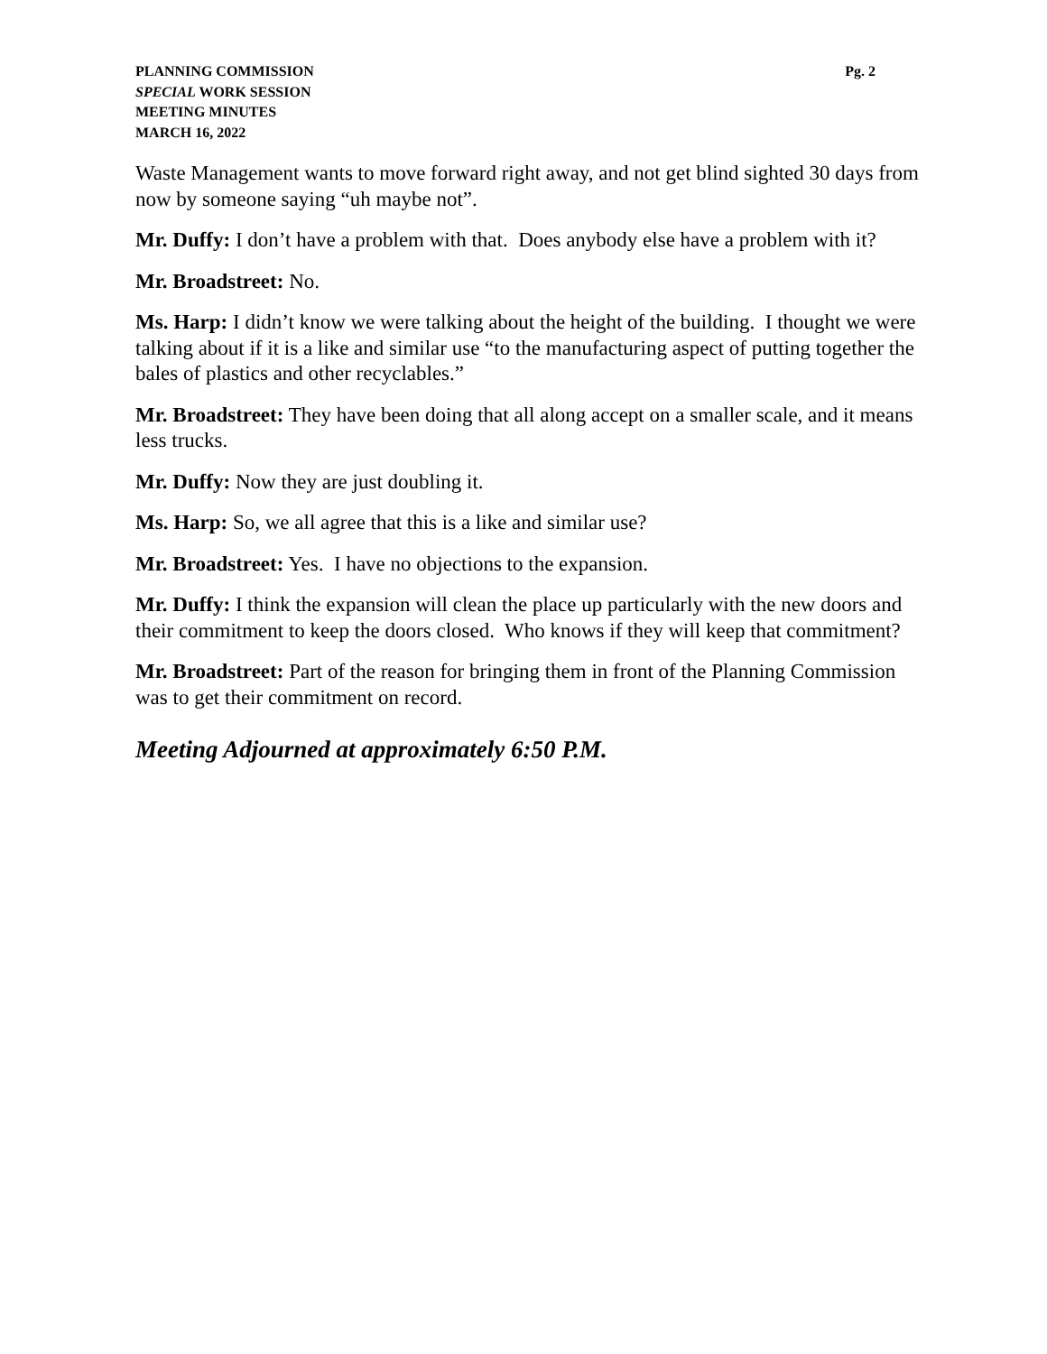PLANNING COMMISSION
SPECIAL WORK SESSION
MEETING MINUTES
MARCH 16, 2022
Pg. 2
Waste Management wants to move forward right away, and not get blind sighted 30 days from now by someone saying “uh maybe not”.
Mr. Duffy: I don’t have a problem with that. Does anybody else have a problem with it?
Mr. Broadstreet: No.
Ms. Harp: I didn’t know we were talking about the height of the building. I thought we were talking about if it is a like and similar use “to the manufacturing aspect of putting together the bales of plastics and other recyclables.”
Mr. Broadstreet: They have been doing that all along accept on a smaller scale, and it means less trucks.
Mr. Duffy: Now they are just doubling it.
Ms. Harp: So, we all agree that this is a like and similar use?
Mr. Broadstreet: Yes. I have no objections to the expansion.
Mr. Duffy: I think the expansion will clean the place up particularly with the new doors and their commitment to keep the doors closed. Who knows if they will keep that commitment?
Mr. Broadstreet: Part of the reason for bringing them in front of the Planning Commission was to get their commitment on record.
Meeting Adjourned at approximately 6:50 P.M.